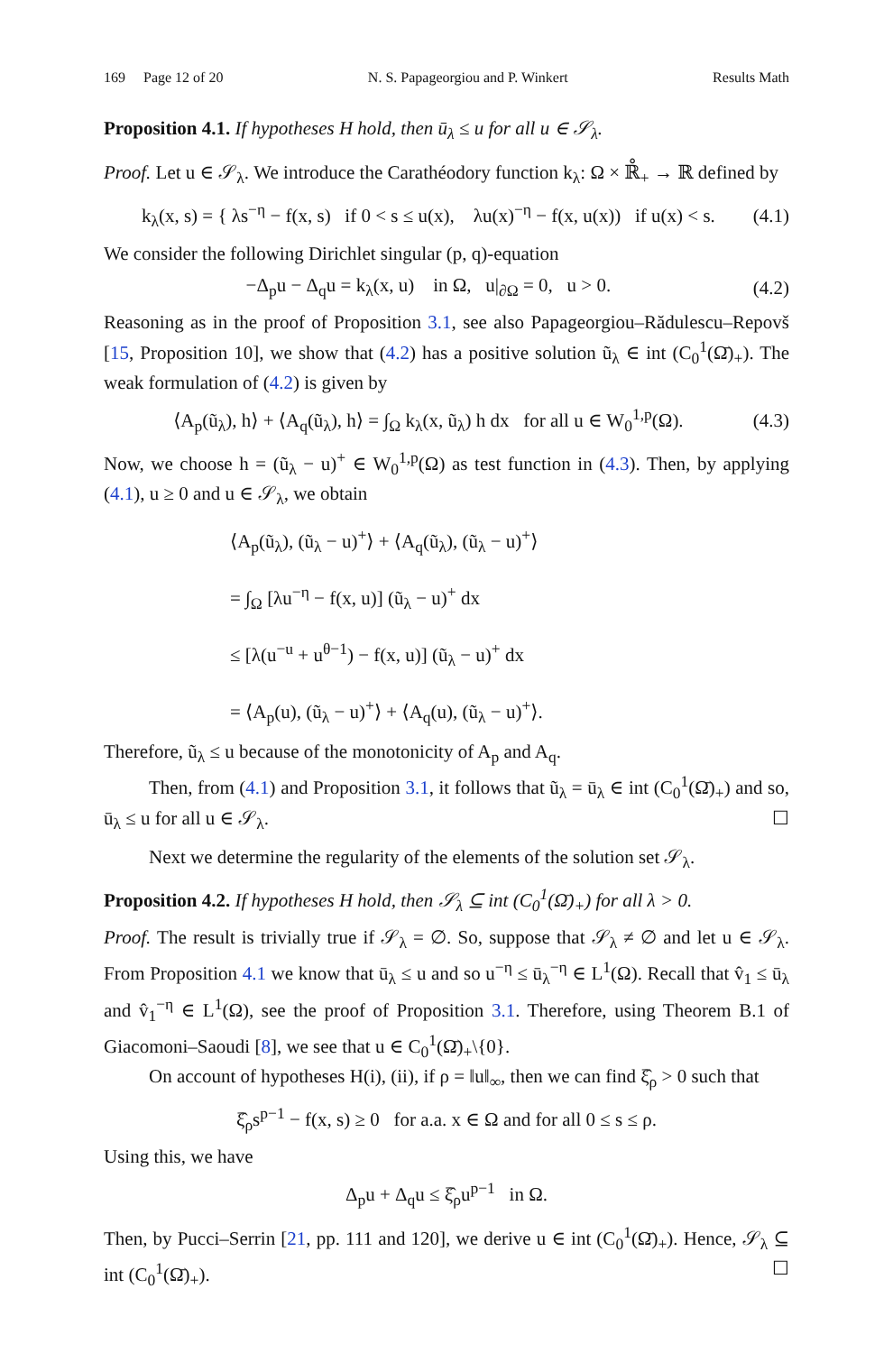169 Page 12 of 20 N. S. Papageorgiou and P. Winkert Results Math
Proposition 4.1. If hypotheses H hold, then ū<sub>λ</sub> ≤ u for all u ∈ 𝒮<sub>λ</sub>.
Proof. Let u ∈ 𝒮<sub>λ</sub>. We introduce the Carathéodory function k<sub>λ</sub>: Ω × ℝ̊<sub>+</sub> → ℝ defined by
k<sub>λ</sub>(x, s) = { λs<sup>−η</sup> − f(x, s) if 0 < s ≤ u(x), λu(x)<sup>−η</sup> − f(x, u(x)) if u(x) < s. (4.1)
We consider the following Dirichlet singular (p, q)-equation
−Δ<sub>p</sub>u − Δ<sub>q</sub>u = k<sub>λ</sub>(x, u) in Ω, u|<sub>∂Ω</sub> = 0, u > 0. (4.2)
Reasoning as in the proof of Proposition 3.1, see also Papageorgiou–Rădulescu–Repovš [15, Proposition 10], we show that (4.2) has a positive solution ũ<sub>λ</sub> ∈ int (C<sub>0</sub><sup>1</sup>(Ω̄)<sub>+</sub>). The weak formulation of (4.2) is given by
⟨A<sub>p</sub>(ũ<sub>λ</sub>), h⟩ + ⟨A<sub>q</sub>(ũ<sub>λ</sub>), h⟩ = ∫<sub>Ω</sub> k<sub>λ</sub>(x, ũ<sub>λ</sub>) h dx for all u ∈ W<sub>0</sub><sup>1,p</sup>(Ω). (4.3)
Now, we choose h = (ũ<sub>λ</sub> − u)<sup>+</sup> ∈ W<sub>0</sub><sup>1,p</sup>(Ω) as test function in (4.3). Then, by applying (4.1), u ≥ 0 and u ∈ 𝒮<sub>λ</sub>, we obtain
⟨A<sub>p</sub>(ũ<sub>λ</sub>), (ũ<sub>λ</sub> − u)<sup>+</sup>⟩ + ⟨A<sub>q</sub>(ũ<sub>λ</sub>), (ũ<sub>λ</sub> − u)<sup>+</sup>⟩
= ∫<sub>Ω</sub> [λu<sup>−η</sup> − f(x, u)] (ũ<sub>λ</sub> − u)<sup>+</sup> dx
≤ [λ(u<sup>−u</sup> + u<sup>θ−1</sup>) − f(x, u)] (ũ<sub>λ</sub> − u)<sup>+</sup> dx
= ⟨A<sub>p</sub>(u), (ũ<sub>λ</sub> − u)<sup>+</sup>⟩ + ⟨A<sub>q</sub>(u), (ũ<sub>λ</sub> − u)<sup>+</sup>⟩.
Therefore, ũ<sub>λ</sub> ≤ u because of the monotonicity of A<sub>p</sub> and A<sub>q</sub>.
Then, from (4.1) and Proposition 3.1, it follows that ũ<sub>λ</sub> = ū<sub>λ</sub> ∈ int (C<sub>0</sub><sup>1</sup>(Ω̄)<sub>+</sub>) and so, ū<sub>λ</sub> ≤ u for all u ∈ 𝒮<sub>λ</sub>. ☐
Next we determine the regularity of the elements of the solution set 𝒮<sub>λ</sub>.
Proposition 4.2. If hypotheses H hold, then 𝒮<sub>λ</sub> ⊆ int (C<sub>0</sub><sup>1</sup>(Ω̄)<sub>+</sub>) for all λ > 0.
Proof. The result is trivially true if 𝒮<sub>λ</sub> = ∅. So, suppose that 𝒮<sub>λ</sub> ≠ ∅ and let u ∈ 𝒮<sub>λ</sub>. From Proposition 4.1 we know that ū<sub>λ</sub> ≤ u and so u<sup>−η</sup> ≤ ū<sub>λ</sub><sup>−η</sup> ∈ L<sup>1</sup>(Ω). Recall that v̂<sub>1</sub> ≤ ū<sub>λ</sub> and v̂<sub>1</sub><sup>−η</sup> ∈ L<sup>1</sup>(Ω), see the proof of Proposition 3.1. Therefore, using Theorem B.1 of Giacomoni–Saoudi [8], we see that u ∈ C<sub>0</sub><sup>1</sup>(Ω̄)<sub>+</sub>\{0}.
On account of hypotheses H(i), (ii), if ρ = ‖u‖<sub>∞</sub>, then we can find ξ̂<sub>ρ</sub> > 0 such that
ξ̂<sub>ρ</sub>s<sup>p−1</sup> − f(x, s) ≥ 0 for a.a. x ∈ Ω and for all 0 ≤ s ≤ ρ.
Using this, we have
Δ<sub>p</sub>u + Δ<sub>q</sub>u ≤ ξ̂<sub>ρ</sub>u<sup>p−1</sup> in Ω.
Then, by Pucci–Serrin [21, pp. 111 and 120], we derive u ∈ int (C<sub>0</sub><sup>1</sup>(Ω̄)<sub>+</sub>). Hence, 𝒮<sub>λ</sub> ⊆ int (C<sub>0</sub><sup>1</sup>(Ω̄)<sub>+</sub>). ☐